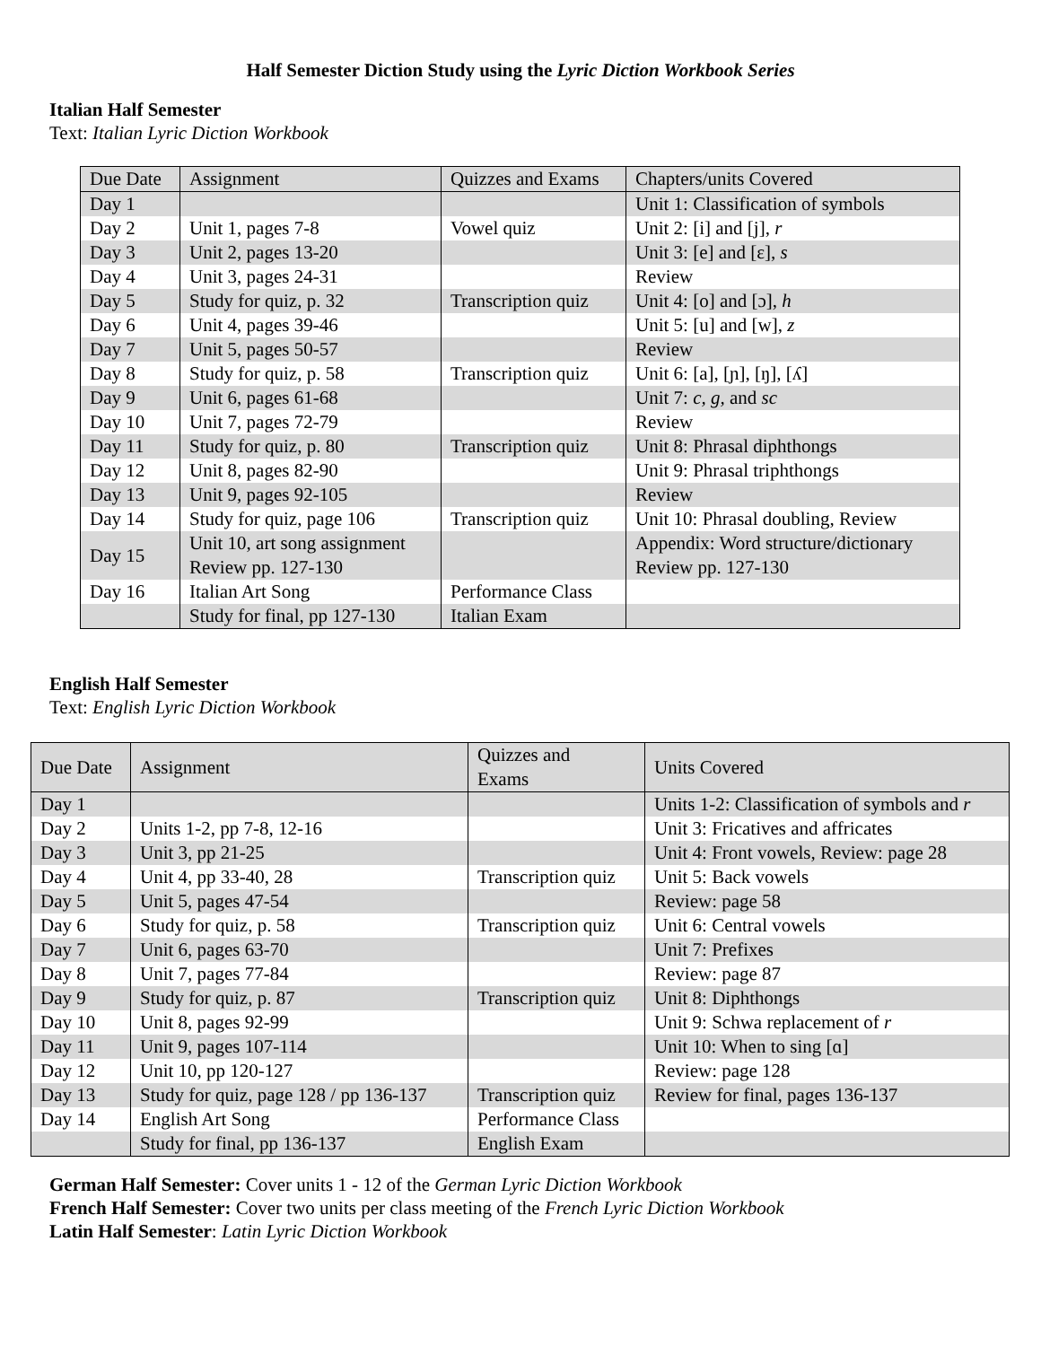Half Semester Diction Study using the Lyric Diction Workbook Series
Italian Half Semester
Text: Italian Lyric Diction Workbook
| Due Date | Assignment | Quizzes and Exams | Chapters/units Covered |
| Day 1 | | | Unit 1: Classification of symbols |
| Day 2 | Unit 1, pages 7-8 | Vowel quiz | Unit 2: [i] and [j], r |
| Day 3 | Unit 2, pages 13-20 | | Unit 3: [e] and [ɛ], s |
| Day 4 | Unit 3, pages 24-31 | | Review |
| Day 5 | Study for quiz, p. 32 | Transcription quiz | Unit 4: [o] and [ɔ], h |
| Day 6 | Unit 4, pages 39-46 | | Unit 5: [u] and [w], z |
| Day 7 | Unit 5, pages 50-57 | | Review |
| Day 8 | Study for quiz, p. 58 | Transcription quiz | Unit 6: [a], [ɲ], [ŋ], [ʎ] |
| Day 9 | Unit 6, pages 61-68 | | Unit 7: c, g, and sc |
| Day 10 | Unit 7, pages 72-79 | | Review |
| Day 11 | Study for quiz, p. 80 | Transcription quiz | Unit 8: Phrasal diphthongs |
| Day 12 | Unit 8, pages 82-90 | | Unit 9: Phrasal triphthongs |
| Day 13 | Unit 9, pages 92-105 | | Review |
| Day 14 | Study for quiz, page 106 | Transcription quiz | Unit 10: Phrasal doubling, Review |
| Day 15 | Unit 10, art song assignment Review pp. 127-130 | | Appendix: Word structure/dictionary Review pp. 127-130 |
| Day 16 | Italian Art Song | Performance Class | |
| | Study for final, pp 127-130 | Italian Exam | |
English Half Semester
Text: English Lyric Diction Workbook
| Due Date | Assignment | Quizzes and Exams | Units Covered |
| Day 1 | | | Units 1-2: Classification of symbols and r |
| Day 2 | Units 1-2, pp 7-8, 12-16 | | Unit 3: Fricatives and affricates |
| Day 3 | Unit 3, pp 21-25 | | Unit 4: Front vowels, Review: page 28 |
| Day 4 | Unit 4, pp 33-40, 28 | Transcription quiz | Unit 5: Back vowels |
| Day 5 | Unit 5, pages 47-54 | | Review: page 58 |
| Day 6 | Study for quiz, p. 58 | Transcription quiz | Unit 6: Central vowels |
| Day 7 | Unit 6, pages 63-70 | | Unit 7: Prefixes |
| Day 8 | Unit 7, pages 77-84 | | Review: page 87 |
| Day 9 | Study for quiz, p. 87 | Transcription quiz | Unit 8: Diphthongs |
| Day 10 | Unit 8, pages 92-99 | | Unit 9: Schwa replacement of r |
| Day 11 | Unit 9, pages 107-114 | | Unit 10: When to sing [ɑ] |
| Day 12 | Unit 10, pp 120-127 | | Review: page 128 |
| Day 13 | Study for quiz, page 128 / pp 136-137 | Transcription quiz | Review for final, pages 136-137 |
| Day 14 | English Art Song | Performance Class | |
| | Study for final, pp 136-137 | English Exam | |
German Half Semester: Cover units 1 - 12 of the German Lyric Diction Workbook
French Half Semester: Cover two units per class meeting of the French Lyric Diction Workbook
Latin Half Semester: Latin Lyric Diction Workbook